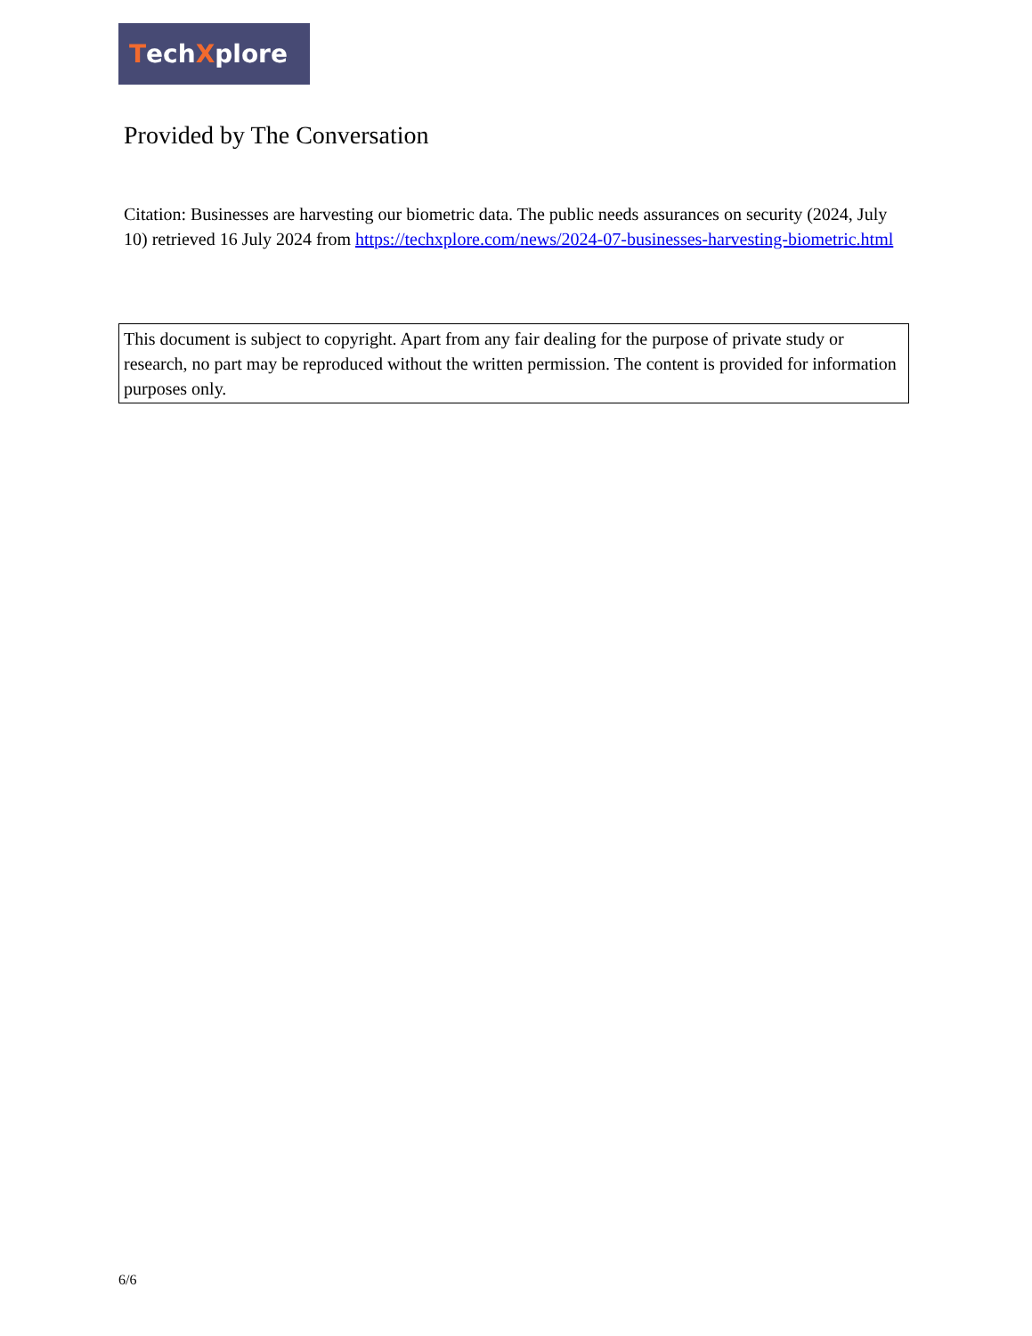Tech X plore
Provided by The Conversation
Citation: Businesses are harvesting our biometric data. The public needs assurances on security (2024, July 10) retrieved 16 July 2024 from https://techxplore.com/news/2024-07-businesses-harvesting-biometric.html
This document is subject to copyright. Apart from any fair dealing for the purpose of private study or research, no part may be reproduced without the written permission. The content is provided for information purposes only.
6/6